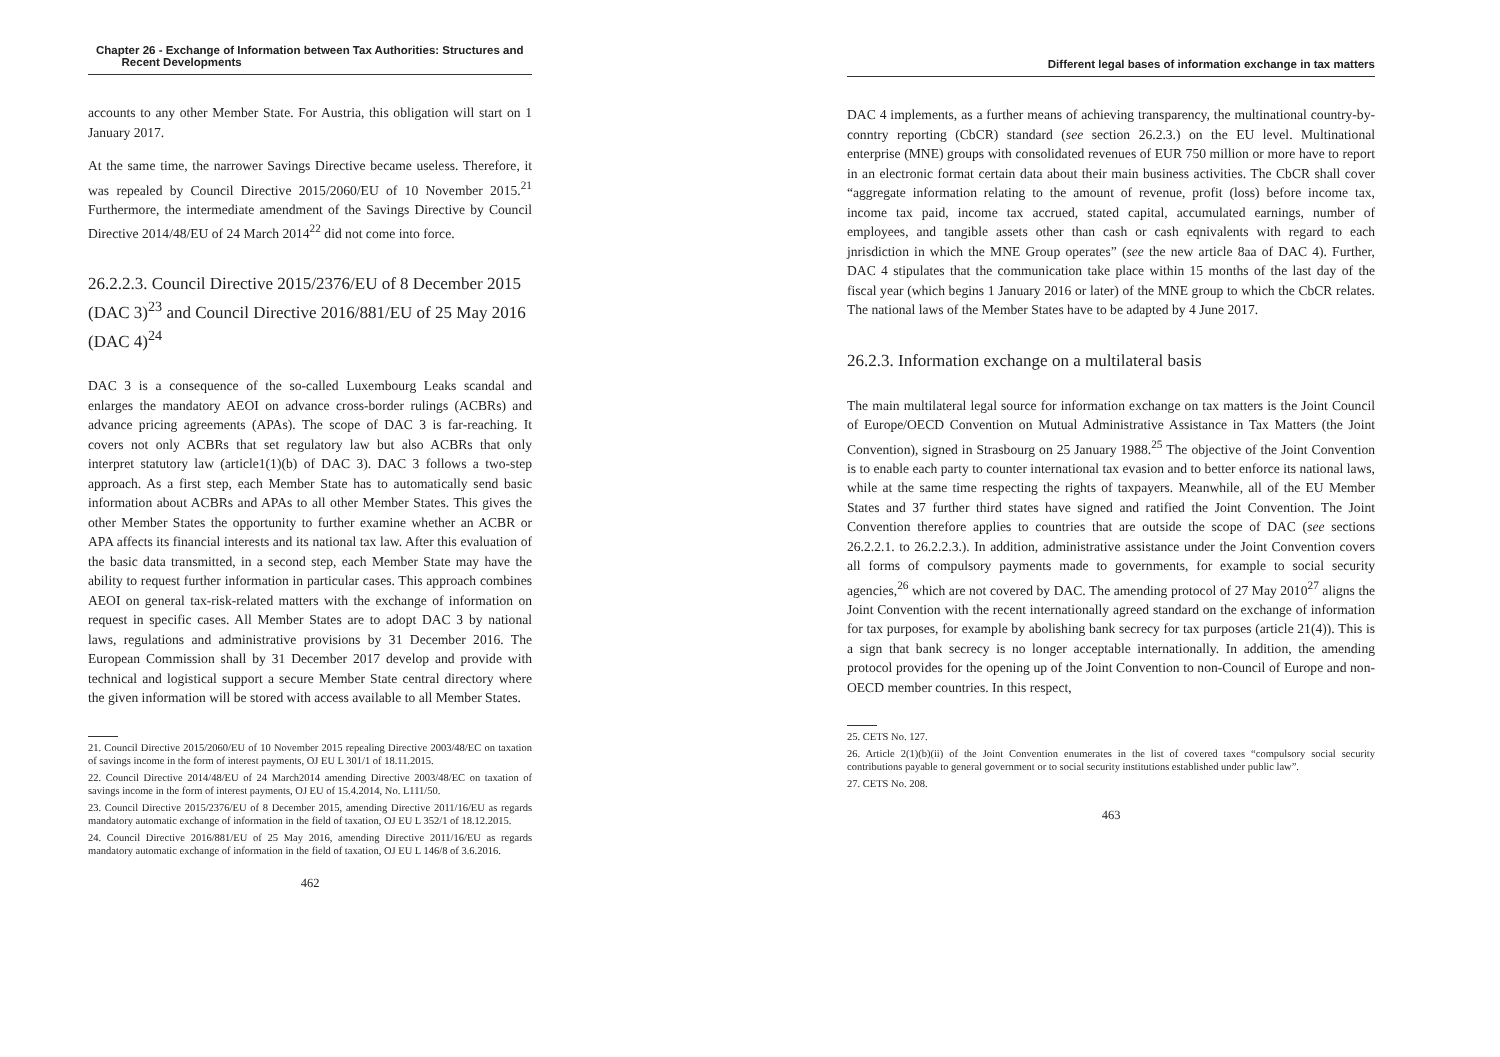Chapter 26 - Exchange of Information between Tax Authorities: Structures and
Recent Developments
accounts to any other Member State. For Austria, this obligation will start on 1 January 2017.
At the same time, the narrower Savings Directive became useless. Therefore, it was repealed by Council Directive 2015/2060/EU of 10 November 2015.<sup>21</sup> Furthermore, the intermediate amendment of the Savings Directive by Council Directive 2014/48/EU of 24 March 2014<sup>22</sup> did not come into force.
26.2.2.3. Council Directive 2015/2376/EU of 8 December 2015 (DAC 3)<sup>23</sup> and Council Directive 2016/881/EU of 25 May 2016 (DAC 4)<sup>24</sup>
DAC 3 is a consequence of the so-called Luxembourg Leaks scandal and enlarges the mandatory AEOI on advance cross-border rulings (ACBRs) and advance pricing agreements (APAs). The scope of DAC 3 is far-reaching. It covers not only ACBRs that set regulatory law but also ACBRs that only interpret statutory law (article1(1)(b) of DAC 3). DAC 3 follows a two-step approach. As a first step, each Member State has to automatically send basic information about ACBRs and APAs to all other Member States. This gives the other Member States the opportunity to further examine whether an ACBR or APA affects its financial interests and its national tax law. After this evaluation of the basic data transmitted, in a second step, each Member State may have the ability to request further information in particular cases. This approach combines AEOI on general tax-risk-related matters with the exchange of information on request in specific cases. All Member States are to adopt DAC 3 by national laws, regulations and administrative provisions by 31 December 2016. The European Commission shall by 31 December 2017 develop and provide with technical and logistical support a secure Member State central directory where the given information will be stored with access available to all Member States.
21. Council Directive 2015/2060/EU of 10 November 2015 repealing Directive 2003/48/EC on taxation of savings income in the form of interest payments, OJ EU L 301/1 of 18.11.2015.
22. Council Directive 2014/48/EU of 24 March2014 amending Directive 2003/48/EC on taxation of savings income in the form of interest payments, OJ EU of 15.4.2014, No. L111/50.
23. Council Directive 2015/2376/EU of 8 December 2015, amending Directive 2011/16/EU as regards mandatory automatic exchange of information in the field of taxation, OJ EU L 352/1 of 18.12.2015.
24. Council Directive 2016/881/EU of 25 May 2016, amending Directive 2011/16/EU as regards mandatory automatic exchange of information in the field of taxation, OJ EU L 146/8 of 3.6.2016.
462
Different legal bases of information exchange in tax matters
DAC 4 implements, as a further means of achieving transparency, the multinational country-by-conntry reporting (CbCR) standard (see section 26.2.3.) on the EU level. Multinational enterprise (MNE) groups with consolidated revenues of EUR 750 million or more have to report in an electronic format certain data about their main business activities. The CbCR shall cover “aggregate information relating to the amount of revenue, profit (loss) before income tax, income tax paid, income tax accrued, stated capital, accumulated earnings, number of employees, and tangible assets other than cash or cash eqnivalents with regard to each jnrisdiction in which the MNE Group operates” (see the new article 8aa of DAC 4). Further, DAC 4 stipulates that the communication take place within 15 months of the last day of the fiscal year (which begins 1 January 2016 or later) of the MNE group to which the CbCR relates. The national laws of the Member States have to be adapted by 4 June 2017.
26.2.3. Information exchange on a multilateral basis
The main multilateral legal source for information exchange on tax matters is the Joint Council of Europe/OECD Convention on Mutual Administrative Assistance in Tax Matters (the Joint Convention), signed in Strasbourg on 25 January 1988.<sup>25</sup> The objective of the Joint Convention is to enable each party to counter international tax evasion and to better enforce its national laws, while at the same time respecting the rights of taxpayers. Meanwhile, all of the EU Member States and 37 further third states have signed and ratified the Joint Convention. The Joint Convention therefore applies to countries that are outside the scope of DAC (see sections 26.2.2.1. to 26.2.2.3.). In addition, administrative assistance under the Joint Convention covers all forms of compulsory payments made to governments, for example to social security agencies,<sup>26</sup> which are not covered by DAC. The amending protocol of 27 May 2010<sup>27</sup> aligns the Joint Convention with the recent internationally agreed standard on the exchange of information for tax purposes, for example by abolishing bank secrecy for tax purposes (article 21(4)). This is a sign that bank secrecy is no longer acceptable internationally. In addition, the amending protocol provides for the opening up of the Joint Convention to non-Council of Europe and non-OECD member countries. In this respect,
25. CETS No. 127.
26. Article 2(1)(b)(ii) of the Joint Convention enumerates in the list of covered taxes “compulsory social security contributions payable to general government or to social security institutions established under public law”.
27. CETS No. 208.
463